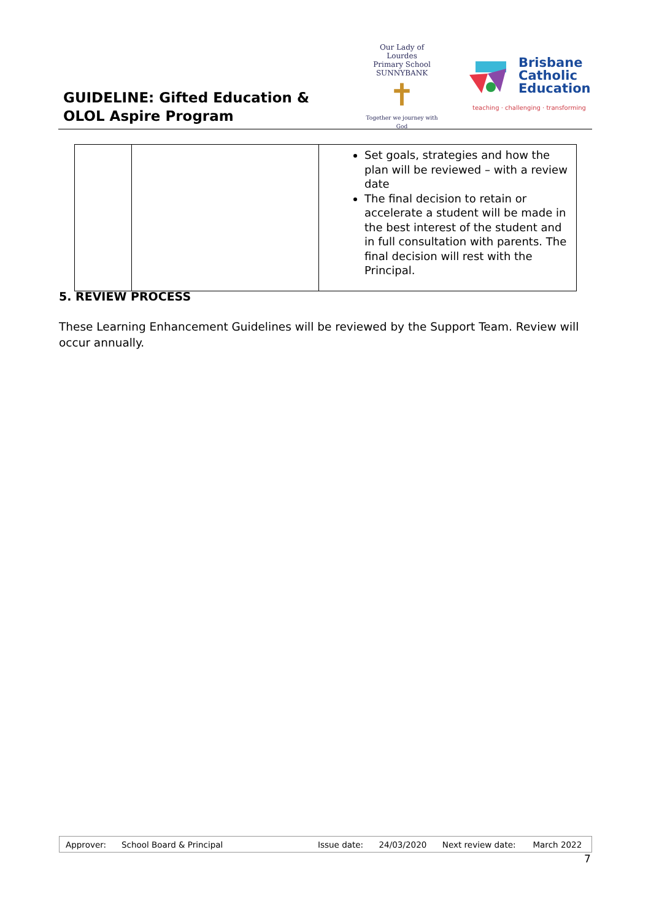GUIDELINE: Gifted Education &
OLOL Aspire Program
Our Lady of Lourdes
Primary School SUNNYBANK
✝
Together we journey with God
Brisbane
Catholic
Education
teaching · challenging · transforming
| | | Set goals, strategies and how the plan will be reviewed – with a review date The final decision to retain or accelerate a student will be made in the best interest of the student and in full consultation with parents. The final decision will rest with the Principal. |
5. REVIEW PROCESS
These Learning Enhancement Guidelines will be reviewed by the Support Team. Review will occur annually.
| Approver: | School Board & Principal | Issue date: | 24/03/2020 | Next review date: | March 2022 |
7